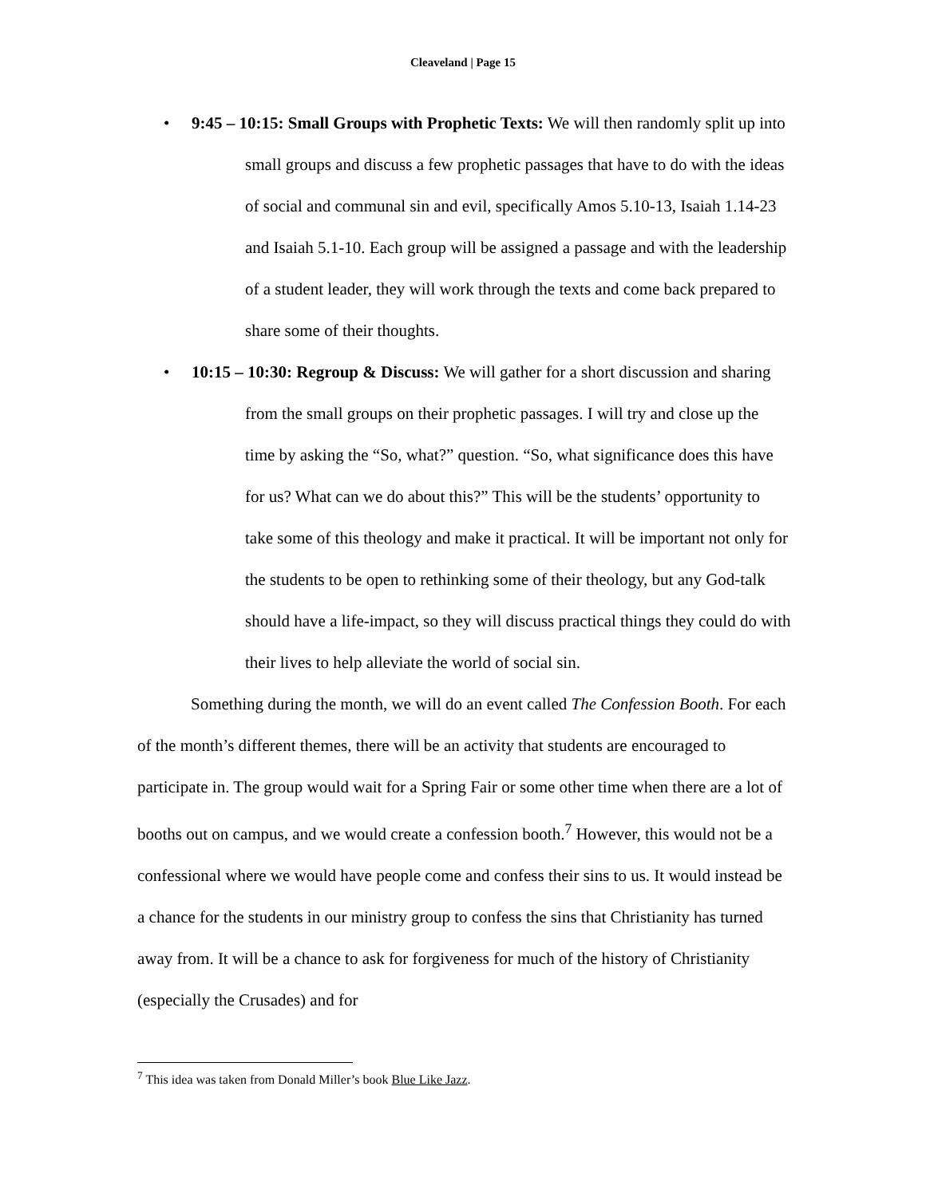Cleaveland | Page 15
• 9:45 – 10:15: Small Groups with Prophetic Texts: We will then randomly split up into small groups and discuss a few prophetic passages that have to do with the ideas of social and communal sin and evil, specifically Amos 5.10-13, Isaiah 1.14-23 and Isaiah 5.1-10. Each group will be assigned a passage and with the leadership of a student leader, they will work through the texts and come back prepared to share some of their thoughts.
• 10:15 – 10:30: Regroup & Discuss: We will gather for a short discussion and sharing from the small groups on their prophetic passages. I will try and close up the time by asking the “So, what?” question. “So, what significance does this have for us? What can we do about this?” This will be the students’ opportunity to take some of this theology and make it practical. It will be important not only for the students to be open to rethinking some of their theology, but any God-talk should have a life-impact, so they will discuss practical things they could do with their lives to help alleviate the world of social sin.
Something during the month, we will do an event called The Confession Booth. For each of the month’s different themes, there will be an activity that students are encouraged to participate in. The group would wait for a Spring Fair or some other time when there are a lot of booths out on campus, and we would create a confession booth.<sup>7</sup> However, this would not be a confessional where we would have people come and confess their sins to us. It would instead be a chance for the students in our ministry group to confess the sins that Christianity has turned away from. It will be a chance to ask for forgiveness for much of the history of Christianity (especially the Crusades) and for
<sup>7</sup> This idea was taken from Donald Miller’s book Blue Like Jazz.